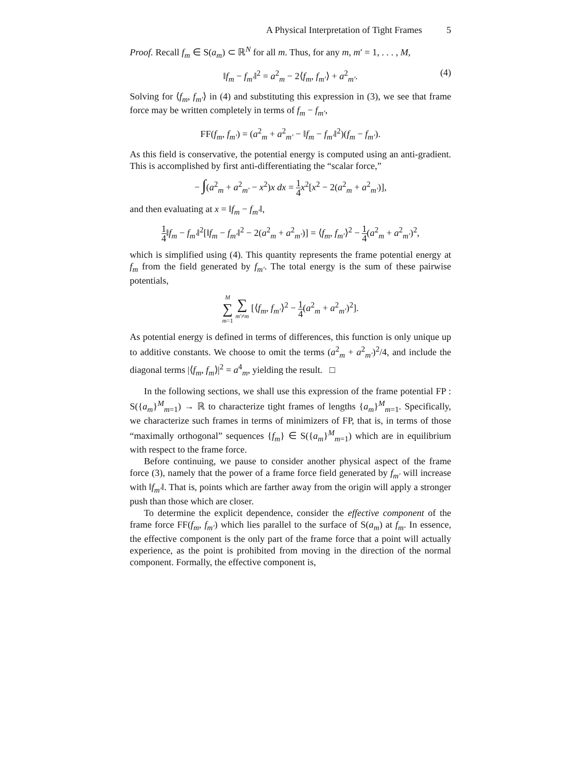A Physical Interpretation of Tight Frames 5
Proof. Recall f<sub>m</sub> ∈ S(a<sub>m</sub>) ⊂ ℝ<sup>N</sup> for all m. Thus, for any m, m′ = 1, . . . , M,
‖f<sub>m</sub> − f<sub>m′</sub>‖<sup>2</sup> = a<sup>2</sup><sub>m</sub> − 2⟨f<sub>m</sub>, f<sub>m′</sub>⟩ + a<sup>2</sup><sub>m′</sub>. (4)
Solving for ⟨f<sub>m</sub>, f<sub>m′</sub>⟩ in (4) and substituting this expression in (3), we see that frame force may be written completely in terms of f<sub>m</sub> − f<sub>m′</sub>,
FF(f<sub>m</sub>, f<sub>m′</sub>) = (a<sup>2</sup><sub>m</sub> + a<sup>2</sup><sub>m′</sub> − ‖f<sub>m</sub> − f<sub>m′</sub>‖<sup>2</sup>)(f<sub>m</sub> − f<sub>m′</sub>).
As this field is conservative, the potential energy is computed using an anti-gradient. This is accomplished by first anti-differentiating the “scalar force,”
− ∫(a<sup>2</sup><sub>m</sub> + a<sup>2</sup><sub>m′</sub> − x<sup>2</sup>)x dx = 1 4 x<sup>2</sup>[x<sup>2</sup> − 2(a<sup>2</sup><sub>m</sub> + a<sup>2</sup><sub>m′</sub>)],
and then evaluating at x = ‖f<sub>m</sub> − f<sub>m′</sub>‖,
1 4‖f<sub>m</sub> − f<sub>m′</sub>‖<sup>2</sup>[‖f<sub>m</sub> − f<sub>m′</sub>‖<sup>2</sup> − 2(a<sup>2</sup><sub>m</sub> + a<sup>2</sup><sub>m′</sub>)] = ⟨f<sub>m</sub>, f<sub>m′</sub>⟩<sup>2</sup> − 1 4(a<sup>2</sup><sub>m</sub> + a<sup>2</sup><sub>m′</sub>)<sup>2</sup>,
which is simplified using (4). This quantity represents the frame potential energy at f<sub>m</sub> from the field generated by f<sub>m′</sub>. The total energy is the sum of these pairwise potentials,
M ∑ m=1 ∑ m′≠m [⟨f<sub>m</sub>, f<sub>m′</sub>⟩<sup>2</sup> − 1 4(a<sup>2</sup><sub>m</sub> + a<sup>2</sup><sub>m′</sub>)<sup>2</sup>].
As potential energy is defined in terms of differences, this function is only unique up to additive constants. We choose to omit the terms (a<sup>2</sup><sub>m</sub> + a<sup>2</sup><sub>m′</sub>)<sup>2</sup>/4, and include the diagonal terms |⟨f<sub>m</sub>, f<sub>m</sub>⟩|<sup>2</sup> = a<sup>4</sup><sub>m</sub>, yielding the result. □
In the following sections, we shall use this expression of the frame potential FP : S({a<sub>m</sub>}<sup>M</sup><sub>m=1</sub>) → ℝ to characterize tight frames of lengths {a<sub>m</sub>}<sup>M</sup><sub>m=1</sub>. Specifically, we characterize such frames in terms of minimizers of FP, that is, in terms of those “maximally orthogonal” sequences {f<sub>m</sub>} ∈ S({a<sub>m</sub>}<sup>M</sup><sub>m=1</sub>) which are in equilibrium with respect to the frame force.
Before continuing, we pause to consider another physical aspect of the frame force (3), namely that the power of a frame force field generated by f<sub>m′</sub> will increase with ‖f<sub>m′</sub>‖. That is, points which are farther away from the origin will apply a stronger push than those which are closer.
To determine the explicit dependence, consider the effective component of the frame force FF(f<sub>m</sub>, f<sub>m′</sub>) which lies parallel to the surface of S(a<sub>m</sub>) at f<sub>m</sub>. In essence, the effective component is the only part of the frame force that a point will actually experience, as the point is prohibited from moving in the direction of the normal component. Formally, the effective component is,